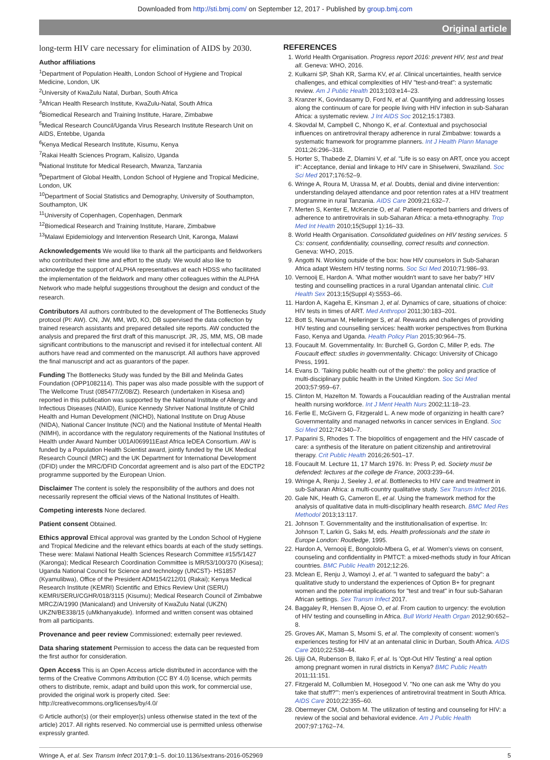Downloaded from http://sti.bmj.com/ on September 12, 2017 - Published by group.bmj.com
Original article
long-term HIV care necessary for elimination of AIDS by 2030.
Author affiliations
<sup>1</sup> Department of Population Health, London School of Hygiene and Tropical Medicine, London, UK
<sup>2</sup> University of KwaZulu Natal, Durban, South Africa
<sup>3</sup> African Health Research Institute, KwaZulu-Natal, South Africa
<sup>4</sup> Biomedical Research and Training Institute, Harare, Zimbabwe
<sup>5</sup> Medical Research Council/Uganda Virus Research Institute Research Unit on AIDS, Entebbe, Uganda
<sup>6</sup> Kenya Medical Research Institute, Kisumu, Kenya
<sup>7</sup> Rakai Health Sciences Program, Kalisizo, Uganda
<sup>8</sup> National Institute for Medical Research, Mwanza, Tanzania
<sup>9</sup> Department of Global Health, London School of Hygiene and Tropical Medicine, London, UK
<sup>10</sup> Department of Social Statistics and Demography, University of Southampton, Southampton, UK
<sup>11</sup> University of Copenhagen, Copenhagen, Denmark
<sup>12</sup> Biomedical Research and Training Institute, Harare, Zimbabwe
<sup>13</sup> Malawi Epidemiology and Intervention Research Unit, Karonga, Malawi
Acknowledgements We would like to thank all the participants and fieldworkers who contributed their time and effort to the study. We would also like to acknowledge the support of ALPHA representatives at each HDSS who facilitated the implementation of the fieldwork and many other colleagues within the ALPHA Network who made helpful suggestions throughout the design and conduct of the research.
Contributors All authors contributed to the development of The Bottlenecks Study protocol (PI: AW). CN, JW, MM, WD, KO, DB supervised the data collection by trained research assistants and prepared detailed site reports. AW conducted the analysis and prepared the first draft of this manuscript. JR, JS, MM, MS, OB made significant contributions to the manuscript and revised it for intellectual content. All authors have read and commented on the manuscript. All authors have approved the final manuscript and act as guarantors of the paper.
Funding The Bottlenecks Study was funded by the Bill and Melinda Gates Foundation (OPP1082114). This paper was also made possible with the support of The Wellcome Trust (085477/Z/08/Z). Research (undertaken in Kisesa and) reported in this publication was supported by the National Institute of Allergy and Infectious Diseases (NIAID), Eunice Kennedy Shriver National Institute of Child Health and Human Development (NICHD), National Institute on Drug Abuse (NIDA), National Cancer Institute (NCI) and the National Institute of Mental Health (NIMH), in accordance with the regulatory requirements of the National Institutes of Health under Award Number U01AI069911East Africa IeDEA Consortium. AW is funded by a Population Health Scientist award, jointly funded by the UK Medical Research Council (MRC) and the UK Department for International Development (DFID) under the MRC/DFID Concordat agreement and is also part of the EDCTP2 programme supported by the European Union.
Disclaimer The content is solely the responsibility of the authors and does not necessarily represent the official views of the National Institutes of Health.
Competing interests None declared.
Patient consent Obtained.
Ethics approval Ethical approval was granted by the London School of Hygiene and Tropical Medicine and the relevant ethics boards at each of the study settings. These were: Malawi National Health Sciences Research Committee #15/5/1427 (Karonga); Medical Research Coordination Committee is MR/53/100/370 (Kisesa); Uganda National Council for Science and technology (UNCST)- HS1857 (Kyamulibwa), Office of the President ADM154/212/01 (Rakai); Kenya Medical Research Institute (KEMRI) Scientific and Ethics Review Unit (SERU) KEMRI/SERU/CGHR/018/3115 (Kisumu); Medical Research Council of Zimbabwe MRCZ/A/1990 (Manicaland) and University of KwaZulu Natal (UKZN) UKZN/BE338/15 (uMkhanyakude). Informed and written consent was obtained from all participants.
Provenance and peer review Commissioned; externally peer reviewed.
Data sharing statement Permission to access the data can be requested from the first author for consideration.
Open Access This is an Open Access article distributed in accordance with the terms of the Creative Commons Attribution (CC BY 4.0) license, which permits others to distribute, remix, adapt and build upon this work, for commercial use, provided the original work is properly cited. See: http://creativecommons.org/licenses/by/4.0/
© Article author(s) (or their employer(s) unless otherwise stated in the text of the article) 2017. All rights reserved. No commercial use is permitted unless otherwise expressly granted.
REFERENCES
1. World Health Organisation. Progress report 2016: prevent HIV, test and treat all. Geneva: WHO, 2016.
2. Kulkarni SP, Shah KR, Sarma KV, et al. Clinical uncertainties, health service challenges, and ethical complexities of HIV "test-and-treat": a systematic review. Am J Public Health 2013;103:e14–23.
3. Kranzer K, Govindasamy D, Ford N, et al. Quantifying and addressing losses along the continuum of care for people living with HIV infection in sub-Saharan Africa: a systematic review. J Int AIDS Soc 2012;15:17383.
4. Skovdal M, Campbell C, Nhongo K, et al. Contextual and psychosocial influences on antiretroviral therapy adherence in rural Zimbabwe: towards a systematic framework for programme planners. Int J Health Plann Manage 2011;26:296–318.
5. Horter S, Thabede Z, Dlamini V, et al. "Life is so easy on ART, once you accept it": Acceptance, denial and linkage to HIV care in Shiselweni, Swaziland. Soc Sci Med 2017;176:52–9.
6. Wringe A, Roura M, Urassa M, et al. Doubts, denial and divine intervention: understanding delayed attendance and poor retention rates at a HIV treatment programme in rural Tanzania. AIDS Care 2009;21:632–7.
7. Merten S, Kenter E, McKenzie O, et al. Patient-reported barriers and drivers of adherence to antiretrovirals in sub-Saharan Africa: a meta-ethnography. Trop Med Int Health 2010;15(Suppl 1):16–33.
8. World Health Organisation. Consolidated guidelines on HIV testing services. 5 Cs: consent, confidentiality, counselling, correct results and connection. Geneva: WHO, 2015.
9. Angotti N. Working outside of the box: how HIV counselors in Sub-Saharan Africa adapt Western HIV testing norms. Soc Sci Med 2010;71:986–93.
10. Vernooij E, Hardon A. 'What mother wouldn't want to save her baby?' HIV testing and counselling practices in a rural Ugandan antenatal clinic. Cult Health Sex 2013;15(Suppl 4):S553–66.
11. Hardon A, Kageha E, Kinsman J, et al. Dynamics of care, situations of choice: HIV tests in times of ART. Med Anthropol 2011;30:183–201.
12. Bott S, Neuman M, Helleringer S, et al. Rewards and challenges of providing HIV testing and counselling services: health worker perspectives from Burkina Faso, Kenya and Uganda. Health Policy Plan 2015;30:964–75.
13. Foucault M. Governmentality. In: Burchell G, Gordon C, Miller P, eds. The Foucault effect: studies in governmentality. Chicago: University of Chicago Press, 1991.
14. Evans D. 'Taking public health out of the ghetto': the policy and practice of multi-disciplinary public health in the United Kingdom. Soc Sci Med 2003;57:959–67.
15. Clinton M, Hazelton M. Towards a Foucauldian reading of the Australian mental health nursing workforce. Int J Ment Health Nurs 2002;11:18–23.
16. Ferlie E, McGivern G, Fitzgerald L. A new mode of organizing in health care? Governmentality and managed networks in cancer services in England. Soc Sci Med 2012;74:340–7.
17. Paparini S, Rhodes T. The biopolitics of engagement and the HIV cascade of care: a synthesis of the literature on patient citizenship and antiretroviral therapy. Crit Public Health 2016;26:501–17.
18. Foucault M. Lecture 11, 17 March 1976. In: Press P, ed. Society must be defended: lectures at the college de France, 2003:239–64.
19. Wringe A, Renju J, Seeley J, et al. Bottlenecks to HIV care and treatment in sub-Saharan Africa: a multi-country qualitative study. Sex Transm Infect 2016.
20. Gale NK, Heath G, Cameron E, et al. Using the framework method for the analysis of qualitative data in multi-disciplinary health research. BMC Med Res Methodol 2013;13:117.
21. Johnson T. Governmentality and the institutionalisation of expertise. In: Johnson T, Larkin G, Saks M, eds. Health professionals and the state in Europe London: Routledge, 1995.
22. Hardon A, Vernooij E, Bongololo-Mbera G, et al. Women's views on consent, counseling and confidentiality in PMTCT: a mixed-methods study in four African countries. BMC Public Health 2012;12:26.
23. Mclean E, Renju J, Wamoyi J, et al. "I wanted to safeguard the baby": a qualitative study to understand the experiences of Option B+ for pregnant women and the potential implications for "test and treat" in four sub-Saharan African settings. Sex Transm Infect 2017.
24. Baggaley R, Hensen B, Ajose O, et al. From caution to urgency: the evolution of HIV testing and counselling in Africa. Bull World Health Organ 2012;90:652–8.
25. Groves AK, Maman S, Msomi S, et al. The complexity of consent: women's experiences testing for HIV at an antenatal clinic in Durban, South Africa. AIDS Care 2010;22:538–44.
26. Ujiji OA, Rubenson B, Ilako F, et al. Is 'Opt-Out HIV Testing' a real option among pregnant women in rural districts in Kenya? BMC Public Health 2011;11:151.
27. Fitzgerald M, Collumbien M, Hosegood V. "No one can ask me 'Why do you take that stuff?'": men's experiences of antiretroviral treatment in South Africa. AIDS Care 2010;22:355–60.
28. Obermeyer CM, Osborn M. The utilization of testing and counseling for HIV: a review of the social and behavioral evidence. Am J Public Health 2007;97:1762–74.
Wringe A, et al. Sex Transm Infect 2017;0:1–5. doi:10.1136/sextrans-2016-052969 5